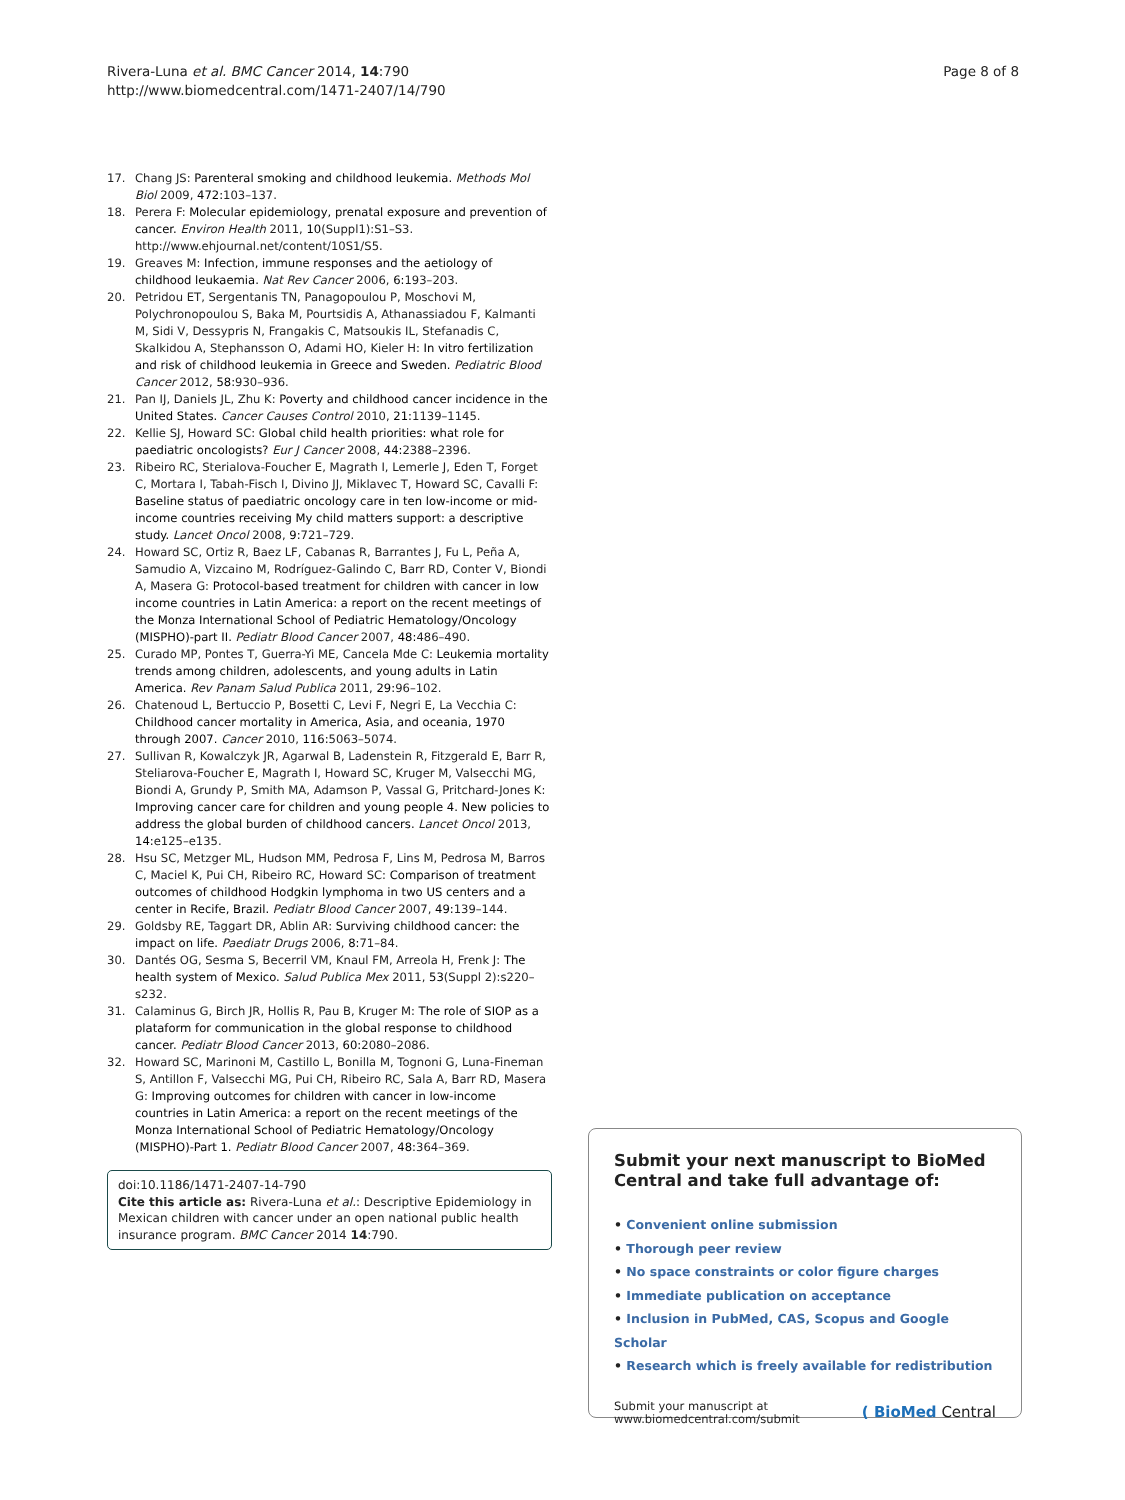Rivera-Luna et al. BMC Cancer 2014, 14:790
http://www.biomedcentral.com/1471-2407/14/790
Page 8 of 8
17. Chang JS: Parenteral smoking and childhood leukemia. Methods Mol Biol 2009, 472: 103–137.
18. Perera F: Molecular epidemiology, prenatal exposure and prevention of cancer. Environ Health 2011, 10(Suppl1):S1–S3. http://www.ehjournal.net/content/10S1/S5.
19. Greaves M: Infection, immune responses and the aetiology of childhood leukaemia. Nat Rev Cancer 2006, 6: 193–203.
20. Petridou ET, Sergentanis TN, Panagopoulou P, Moschovi M, Polychronopoulou S, Baka M, Pourtsidis A, Athanassiadou F, Kalmanti M, Sidi V, Dessypris N, Frangakis C, Matsoukis IL, Stefanadis C, Skalkidou A, Stephansson O, Adami HO, Kieler H: In vitro fertilization and risk of childhood leukemia in Greece and Sweden. Pediatric Blood Cancer 2012, 58: 930–936.
21. Pan IJ, Daniels JL, Zhu K: Poverty and childhood cancer incidence in the United States. Cancer Causes Control 2010, 21: 1139–1145.
22. Kellie SJ, Howard SC: Global child health priorities: what role for paediatric oncologists? Eur J Cancer 2008, 44: 2388–2396.
23. Ribeiro RC, Sterialova-Foucher E, Magrath I, Lemerle J, Eden T, Forget C, Mortara I, Tabah-Fisch I, Divino JJ, Miklavec T, Howard SC, Cavalli F: Baseline status of paediatric oncology care in ten low-income or mid-income countries receiving My child matters support: a descriptive study. Lancet Oncol 2008, 9: 721–729.
24. Howard SC, Ortiz R, Baez LF, Cabanas R, Barrantes J, Fu L, Peña A, Samudio A, Vizcaino M, Rodríguez-Galindo C, Barr RD, Conter V, Biondi A, Masera G: Protocol-based treatment for children with cancer in low income countries in Latin America: a report on the recent meetings of the Monza International School of Pediatric Hematology/Oncology (MISPHO)-part II. Pediatr Blood Cancer 2007, 48: 486–490.
25. Curado MP, Pontes T, Guerra-Yi ME, Cancela Mde C: Leukemia mortality trends among children, adolescents, and young adults in Latin America. Rev Panam Salud Publica 2011, 29: 96–102.
26. Chatenoud L, Bertuccio P, Bosetti C, Levi F, Negri E, La Vecchia C: Childhood cancer mortality in America, Asia, and oceania, 1970 through 2007. Cancer 2010, 116: 5063–5074.
27. Sullivan R, Kowalczyk JR, Agarwal B, Ladenstein R, Fitzgerald E, Barr R, Steliarova-Foucher E, Magrath I, Howard SC, Kruger M, Valsecchi MG, Biondi A, Grundy P, Smith MA, Adamson P, Vassal G, Pritchard-Jones K: Improving cancer care for children and young people 4. New policies to address the global burden of childhood cancers. Lancet Oncol 2013, 14: e125–e135.
28. Hsu SC, Metzger ML, Hudson MM, Pedrosa F, Lins M, Pedrosa M, Barros C, Maciel K, Pui CH, Ribeiro RC, Howard SC: Comparison of treatment outcomes of childhood Hodgkin lymphoma in two US centers and a center in Recife, Brazil. Pediatr Blood Cancer 2007, 49: 139–144.
29. Goldsby RE, Taggart DR, Ablin AR: Surviving childhood cancer: the impact on life. Paediatr Drugs 2006, 8: 71–84.
30. Dantés OG, Sesma S, Becerril VM, Knaul FM, Arreola H, Frenk J: The health system of Mexico. Salud Publica Mex 2011, 53(Suppl 2):s220–s232.
31. Calaminus G, Birch JR, Hollis R, Pau B, Kruger M: The role of SIOP as a plataform for communication in the global response to childhood cancer. Pediatr Blood Cancer 2013, 60: 2080–2086.
32. Howard SC, Marinoni M, Castillo L, Bonilla M, Tognoni G, Luna-Fineman S, Antillon F, Valsecchi MG, Pui CH, Ribeiro RC, Sala A, Barr RD, Masera G: Improving outcomes for children with cancer in low-income countries in Latin America: a report on the recent meetings of the Monza International School of Pediatric Hematology/Oncology (MISPHO)-Part 1. Pediatr Blood Cancer 2007, 48: 364–369.
doi:10.1186/1471-2407-14-790
Cite this article as: Rivera-Luna et al.: Descriptive Epidemiology in Mexican children with cancer under an open national public health insurance program. BMC Cancer 2014 14:790.
Submit your next manuscript to BioMed Central and take full advantage of:
• Convenient online submission
• Thorough peer review
• No space constraints or color figure charges
• Immediate publication on acceptance
• Inclusion in PubMed, CAS, Scopus and Google Scholar
• Research which is freely available for redistribution
Submit your manuscript at
www.biomedcentral.com/submit
( BioMed Central